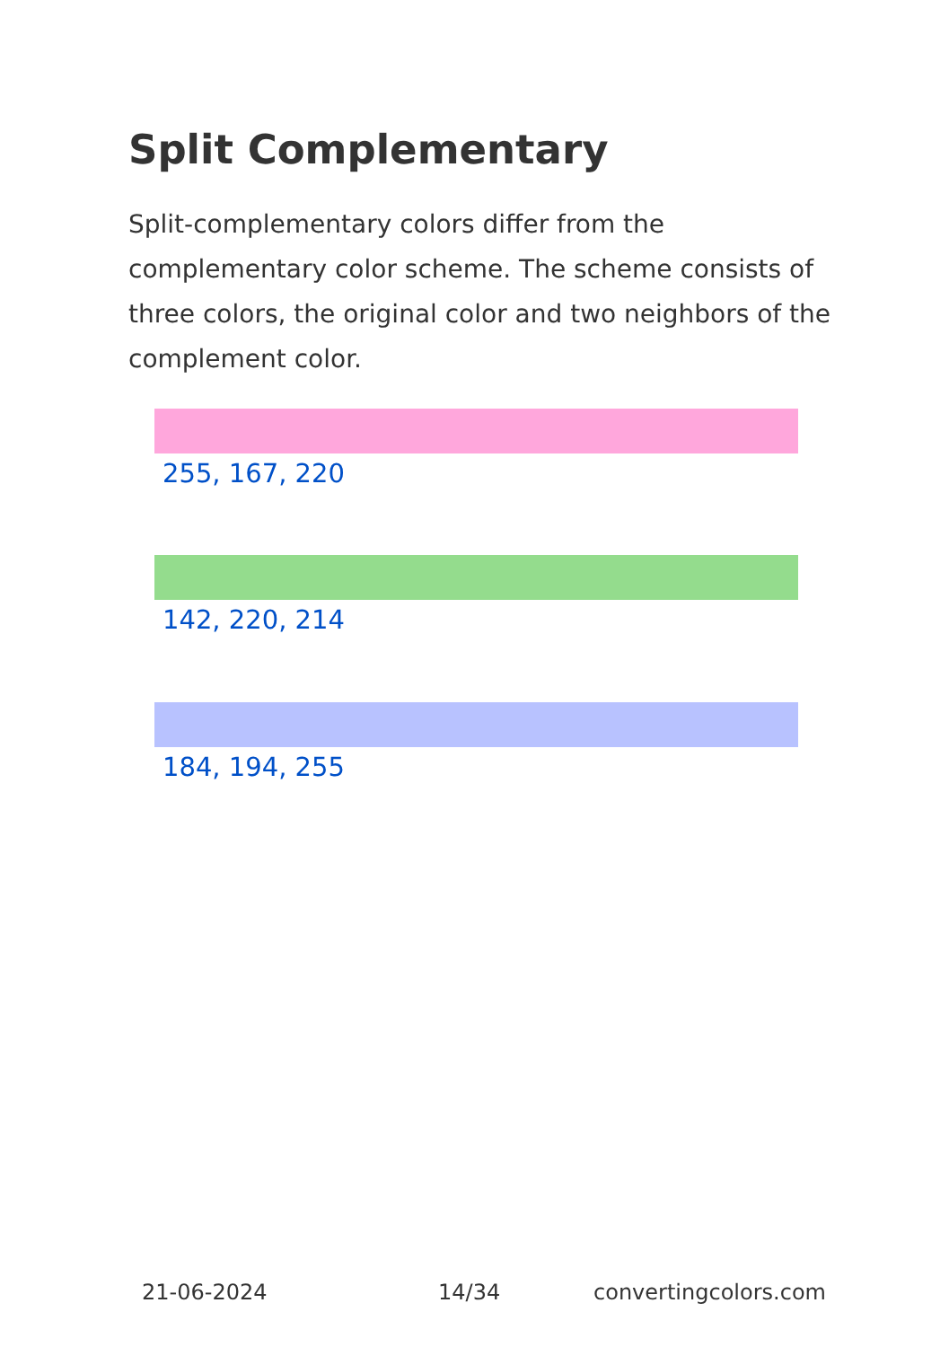Split Complementary
Split-complementary colors differ from the complementary color scheme. The scheme consists of three colors, the original color and two neighbors of the complement color.
255, 167, 220
142, 220, 214
184, 194, 255
21-06-2024 14/34 convertingcolors.com